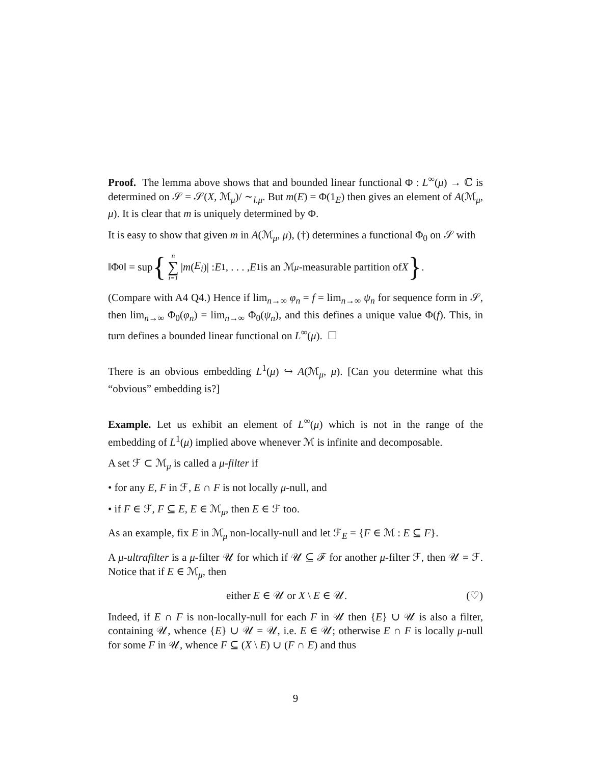Proof. The lemma above shows that and bounded linear functional Φ : L<sup>∞</sup>(μ) → ℂ is determined on 𝒮 = 𝒮(X, ℳ<sub>μ</sub>)/ ∼<sub>l.μ</sub>. But m(E) = Φ(1<sub>E</sub>) then gives an element of A(ℳ<sub>μ</sub>, μ). It is clear that m is uniquely determined by Φ.
It is easy to show that given m in A(ℳ<sub>μ</sub>, μ), (†) determines a functional Φ<sub>0</sub> on 𝒮 with
‖Φ<sub>0</sub>‖ = sup { n ∑ i=1 | m (E<sub>i</sub>)| : E<sub>1</sub>, . . . , E<sub>1</sub> is an ℳ<sub>μ</sub> -measurable partition of X }.
(Compare with A4 Q4.) Hence if lim<sub>n→∞</sub> φ<sub>n</sub> = f = lim<sub>n→∞</sub> ψ<sub>n</sub> for sequence form in 𝒮, then lim<sub>n→∞</sub> Φ<sub>0</sub>(φ<sub>n</sub>) = lim<sub>n→∞</sub> Φ<sub>0</sub>(ψ<sub>n</sub>), and this defines a unique value Φ(f). This, in turn defines a bounded linear functional on L<sup>∞</sup>(μ). ☐
There is an obvious embedding L<sup>1</sup>(μ) ↪ A(ℳ<sub>μ</sub>, μ). [Can you determine what this “obvious” embedding is?]
Example. Let us exhibit an element of L<sup>∞</sup>(μ) which is not in the range of the embedding of L<sup>1</sup>(μ) implied above whenever ℳ is infinite and decomposable.
A set ℱ ⊂ ℳ<sub>μ</sub> is called a μ-filter if
• for any E, F in ℱ, E ∩ F is not locally μ-null, and
• if F ∈ ℱ, F ⊆ E, E ∈ ℳ<sub>μ</sub>, then E ∈ ℱ too.
As an example, fix E in ℳ<sub>μ</sub> non-locally-null and let ℱ<sub>E</sub> = {F ∈ ℳ : E ⊆ F}.
A μ-ultrafilter is a μ-filter 𝒰 for which if 𝒰 ⊆ ℱ for another μ-filter ℱ, then 𝒰 = ℱ. Notice that if E ∈ ℳ<sub>μ</sub>, then
either E ∈ 𝒰 or X \ E ∈ 𝒰. (♡)
Indeed, if E ∩ F is non-locally-null for each F in 𝒰 then {E} ∪ 𝒰 is also a filter, containing 𝒰, whence {E} ∪ 𝒰 = 𝒰, i.e. E ∈ 𝒰; otherwise E ∩ F is locally μ-null for some F in 𝒰, whence F ⊆ (X \ E) ∪ (F ∩ E) and thus
9